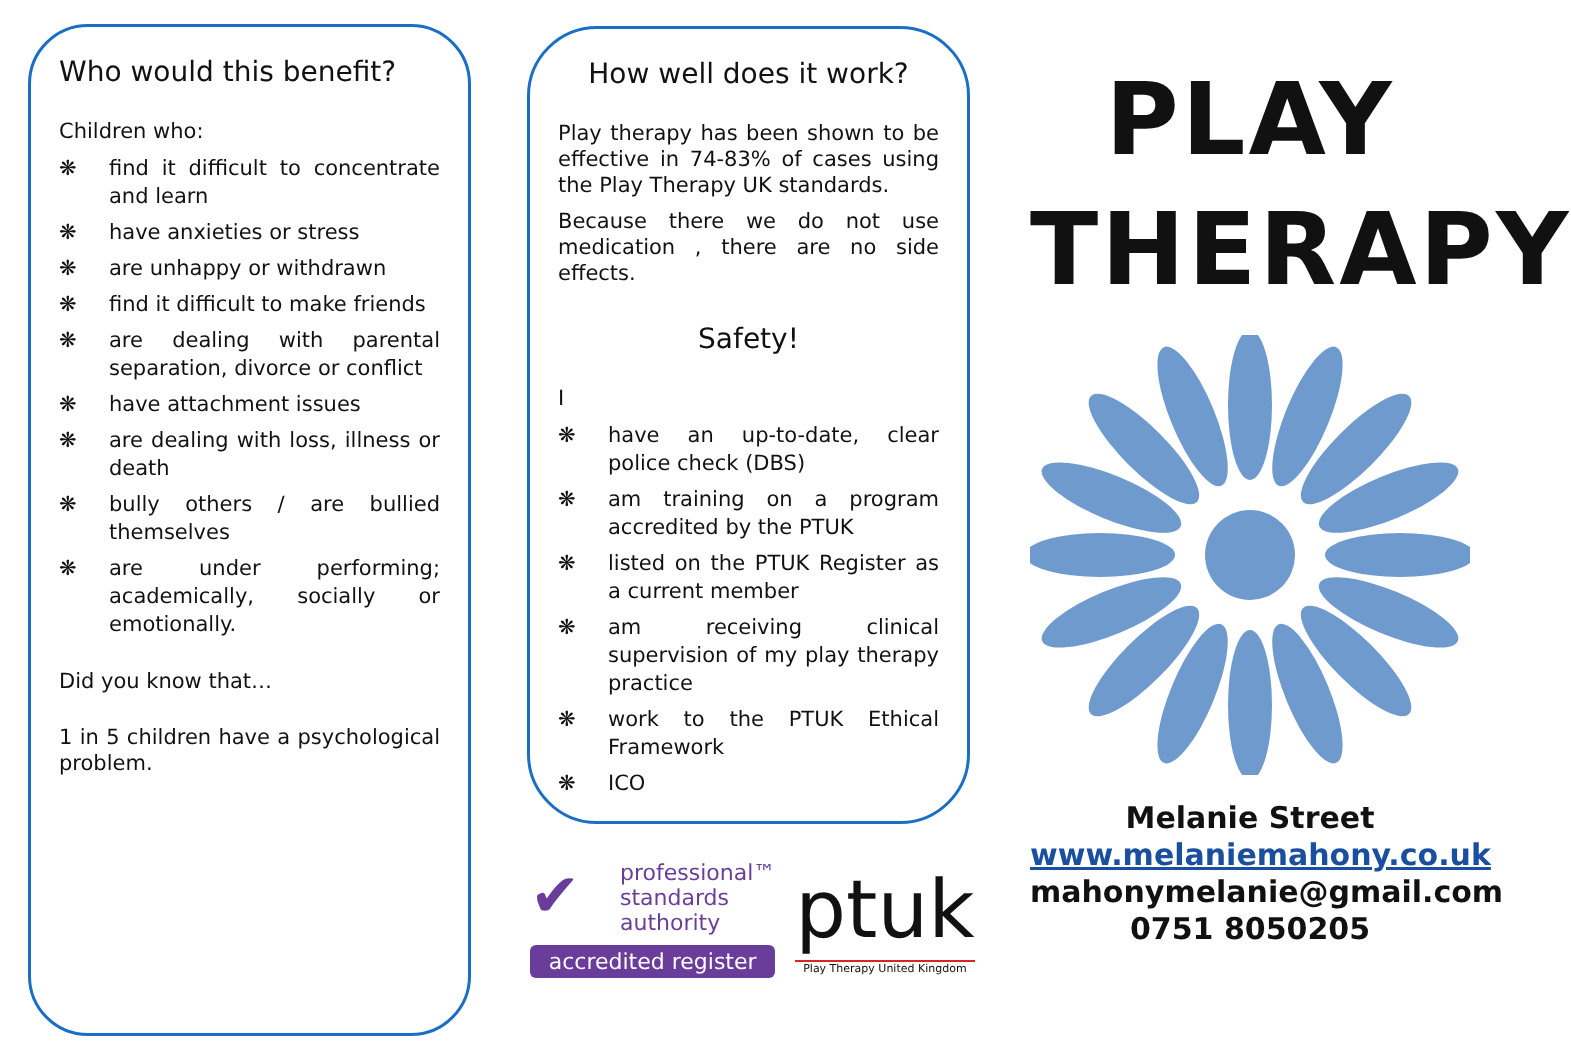Who would this benefit?
Children who:
❋ find it difficult to concentrate and learn
❋ have anxieties or stress
❋ are unhappy or withdrawn
❋ find it difficult to make friends
❋ are dealing with parental separation, divorce or conflict
❋ have attachment issues
❋ are dealing with loss, illness or death
❋ bully others / are bullied themselves
❋ are under performing; academically, socially or emotionally.
Did you know that…
1 in 5 children have a psychological problem.
How well does it work?
Play therapy has been shown to be effective in 74-83% of cases using the Play Therapy UK standards.
Because there we do not use medication , there are no side effects.
Safety!
I
❋ have an up-to-date, clear police check (DBS)
❋ am training on a program accredited by the PTUK
❋ listed on the PTUK Register as a current member
❋ am receiving clinical supervision of my play therapy practice
❋ work to the PTUK Ethical Framework
❋ ICO
✔
professional™
standards
authority
accredited register
ptuk
Play Therapy United Kingdom
PLAY
THERAPY
Melanie Street
www.melaniemahony.co.uk
mahonymelanie@gmail.com
0751 8050205